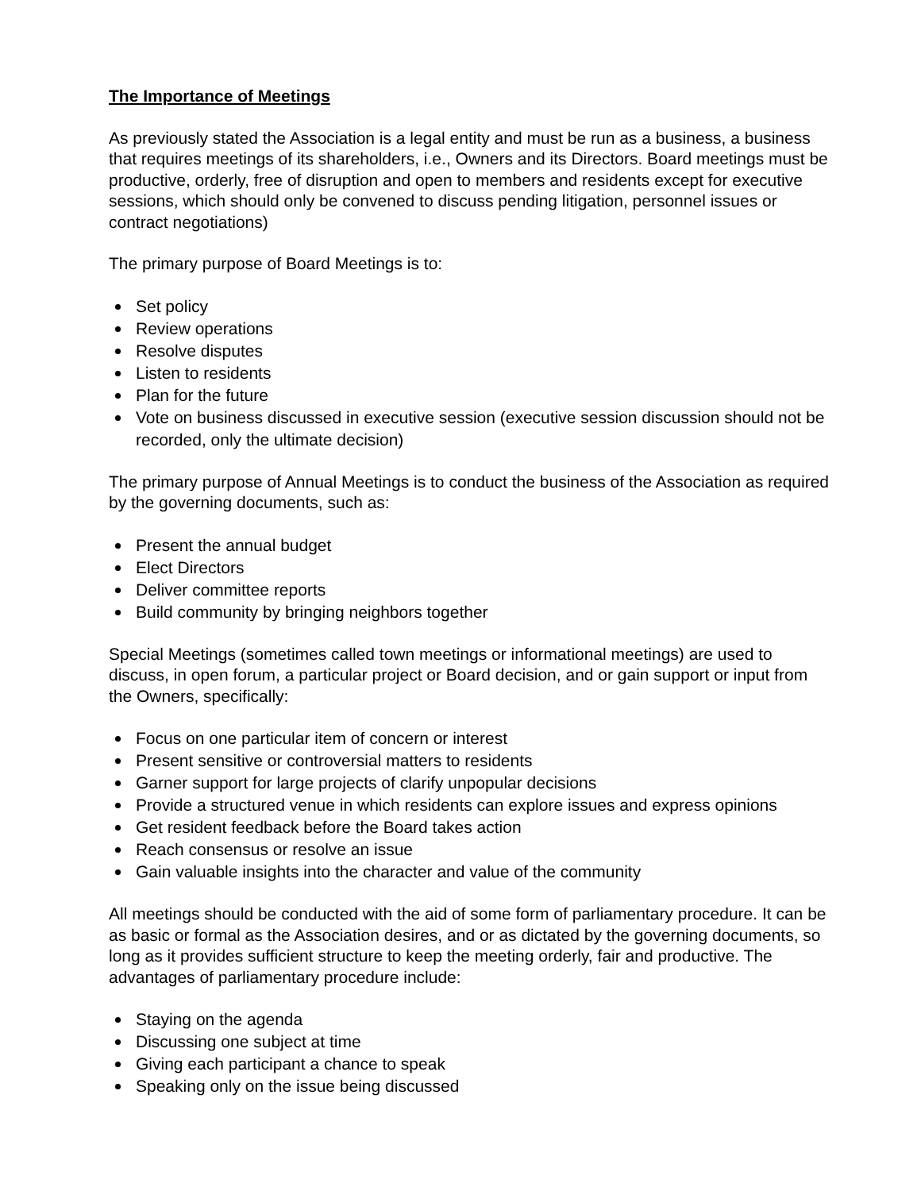The Importance of Meetings
As previously stated the Association is a legal entity and must be run as a business, a business that requires meetings of its shareholders, i.e., Owners and its Directors. Board meetings must be productive, orderly, free of disruption and open to members and residents except for executive sessions, which should only be convened to discuss pending litigation, personnel issues or contract negotiations)
The primary purpose of Board Meetings is to:
Set policy
Review operations
Resolve disputes
Listen to residents
Plan for the future
Vote on business discussed in executive session (executive session discussion should not be recorded, only the ultimate decision)
The primary purpose of Annual Meetings is to conduct the business of the Association as required by the governing documents, such as:
Present the annual budget
Elect Directors
Deliver committee reports
Build community by bringing neighbors together
Special Meetings (sometimes called town meetings or informational meetings) are used to discuss, in open forum, a particular project or Board decision, and or gain support or input from the Owners, specifically:
Focus on one particular item of concern or interest
Present sensitive or controversial matters to residents
Garner support for large projects of clarify unpopular decisions
Provide a structured venue in which residents can explore issues and express opinions
Get resident feedback before the Board takes action
Reach consensus or resolve an issue
Gain valuable insights into the character and value of the community
All meetings should be conducted with the aid of some form of parliamentary procedure. It can be as basic or formal as the Association desires, and or as dictated by the governing documents, so long as it provides sufficient structure to keep the meeting orderly, fair and productive. The advantages of parliamentary procedure include:
Staying on the agenda
Discussing one subject at time
Giving each participant a chance to speak
Speaking only on the issue being discussed